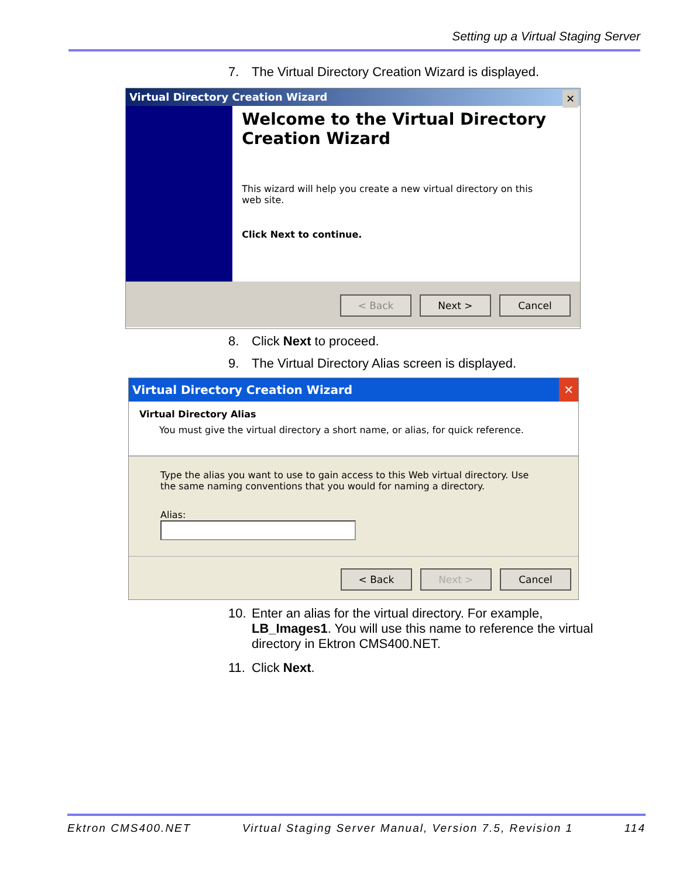Setting up a Virtual Staging Server
7. The Virtual Directory Creation Wizard is displayed.
Virtual Directory Creation Wizard ✕
Welcome to the Virtual Directory Creation Wizard
This wizard will help you create a new virtual directory on this web site.
Click Next to continue.
< Back Next > Cancel
8. Click Next to proceed.
9. The Virtual Directory Alias screen is displayed.
Virtual Directory Creation Wizard ✕
Virtual Directory Alias
You must give the virtual directory a short name, or alias, for quick reference.
Type the alias you want to use to gain access to this Web virtual directory. Use the same naming conventions that you would for naming a directory.
Alias:
< Back Next > Cancel
10. Enter an alias for the virtual directory. For example,
LB_Images1. You will use this name to reference the virtual
directory in Ektron CMS400.NET.
11. Click Next.
Ektron CMS400.NET Virtual Staging Server Manual, Version 7.5, Revision 1 114